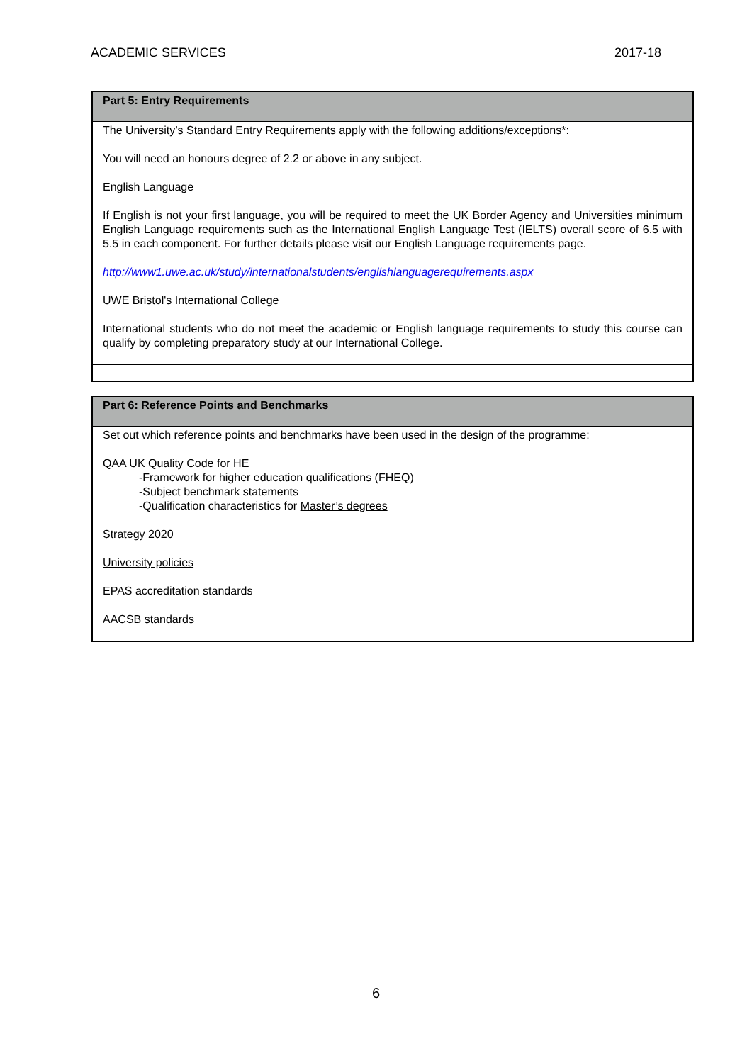ACADEMIC SERVICES 2017-18
Part 5: Entry Requirements
The University’s Standard Entry Requirements apply with the following additions/exceptions*:
You will need an honours degree of 2.2 or above in any subject.
English Language
If English is not your first language, you will be required to meet the UK Border Agency and Universities minimum English Language requirements such as the International English Language Test (IELTS) overall score of 6.5 with 5.5 in each component. For further details please visit our English Language requirements page.
http://www1.uwe.ac.uk/study/internationalstudents/englishlanguagerequirements.aspx
UWE Bristol's International College
International students who do not meet the academic or English language requirements to study this course can qualify by completing preparatory study at our International College.
Part 6: Reference Points and Benchmarks
Set out which reference points and benchmarks have been used in the design of the programme:
QAA UK Quality Code for HE
-Framework for higher education qualifications (FHEQ)
-Subject benchmark statements
-Qualification characteristics for Master’s degrees
Strategy 2020
University policies
EPAS accreditation standards
AACSB standards
6